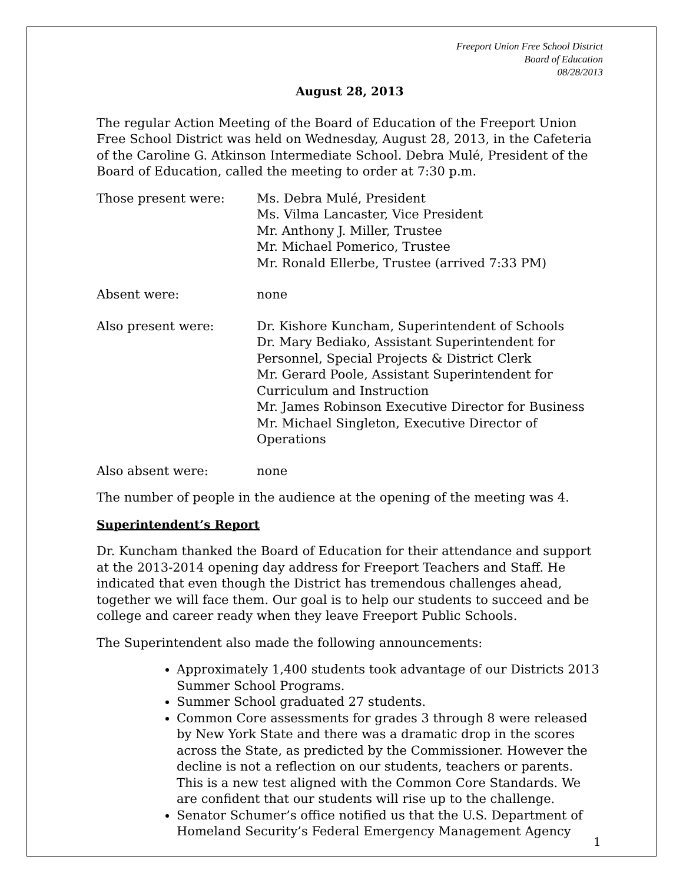Freeport Union Free School District
Board of Education
08/28/2013
August 28, 2013
The regular Action Meeting of the Board of Education of the Freeport Union Free School District was held on Wednesday, August 28, 2013, in the Cafeteria of the Caroline G. Atkinson Intermediate School. Debra Mulé, President of the Board of Education, called the meeting to order at 7:30 p.m.
Those present were: Ms. Debra Mulé, President
Ms. Vilma Lancaster, Vice President
Mr. Anthony J. Miller, Trustee
Mr. Michael Pomerico, Trustee
Mr. Ronald Ellerbe, Trustee (arrived 7:33 PM)
Absent were: none
Also present were: Dr. Kishore Kuncham, Superintendent of Schools
Dr. Mary Bediako, Assistant Superintendent for
Personnel, Special Projects & District Clerk
Mr. Gerard Poole, Assistant Superintendent for
Curriculum and Instruction
Mr. James Robinson Executive Director for Business
Mr. Michael Singleton, Executive Director of
Operations
Also absent were: none
The number of people in the audience at the opening of the meeting was 4.
Superintendent’s Report
Dr. Kuncham thanked the Board of Education for their attendance and support at the 2013-2014 opening day address for Freeport Teachers and Staff. He indicated that even though the District has tremendous challenges ahead, together we will face them. Our goal is to help our students to succeed and be college and career ready when they leave Freeport Public Schools.
The Superintendent also made the following announcements:
Approximately 1,400 students took advantage of our Districts 2013 Summer School Programs.
Summer School graduated 27 students.
Common Core assessments for grades 3 through 8 were released by New York State and there was a dramatic drop in the scores across the State, as predicted by the Commissioner. However the decline is not a reflection on our students, teachers or parents. This is a new test aligned with the Common Core Standards. We are confident that our students will rise up to the challenge.
Senator Schumer’s office notified us that the U.S. Department of Homeland Security’s Federal Emergency Management Agency
1